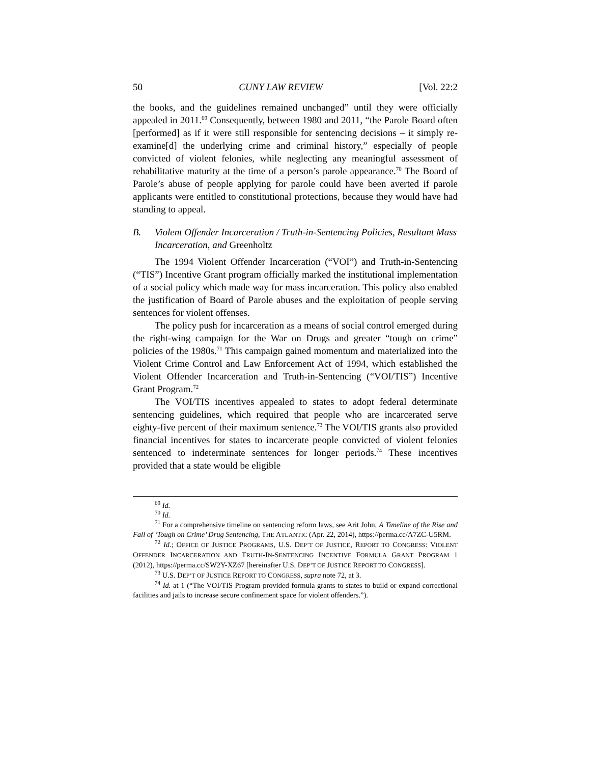50 CUNY LAW REVIEW [Vol. 22:2
the books, and the guidelines remained unchanged” until they were officially appealed in 2011.<sup>69</sup> Consequently, between 1980 and 2011, “the Parole Board often [performed] as if it were still responsible for sentencing decisions – it simply re-examine[d] the underlying crime and criminal history,” especially of people convicted of violent felonies, while neglecting any meaningful assessment of rehabilitative maturity at the time of a person’s parole appearance.<sup>70</sup> The Board of Parole’s abuse of people applying for parole could have been averted if parole applicants were entitled to constitutional protections, because they would have had standing to appeal.
B. Violent Offender Incarceration / Truth-in-Sentencing Policies, Resultant Mass Incarceration, and Greenholtz
The 1994 Violent Offender Incarceration (“VOI”) and Truth-in-Sentencing (“TIS”) Incentive Grant program officially marked the institutional implementation of a social policy which made way for mass incarceration. This policy also enabled the justification of Board of Parole abuses and the exploitation of people serving sentences for violent offenses.
The policy push for incarceration as a means of social control emerged during the right-wing campaign for the War on Drugs and greater “tough on crime” policies of the 1980s.<sup>71</sup> This campaign gained momentum and materialized into the Violent Crime Control and Law Enforcement Act of 1994, which established the Violent Offender Incarceration and Truth-in-Sentencing (“VOI/TIS”) Incentive Grant Program.<sup>72</sup>
The VOI/TIS incentives appealed to states to adopt federal determinate sentencing guidelines, which required that people who are incarcerated serve eighty-five percent of their maximum sentence.<sup>73</sup> The VOI/TIS grants also provided financial incentives for states to incarcerate people convicted of violent felonies sentenced to indeterminate sentences for longer periods.<sup>74</sup> These incentives provided that a state would be eligible
<sup>69</sup> Id.
<sup>70</sup> Id.
<sup>71</sup> For a comprehensive timeline on sentencing reform laws, see Arit John, A Timeline of the Rise and Fall of ‘Tough on Crime’ Drug Sentencing, THE ATLANTIC (Apr. 22, 2014), https://perma.cc/A7ZC-U5RM.
<sup>72</sup> Id.; OFFICE OF JUSTICE PROGRAMS, U.S. DEP’T OF JUSTICE, REPORT TO CONGRESS: VIOLENT OFFENDER INCARCERATION AND TRUTH-IN-SENTENCING INCENTIVE FORMULA GRANT PROGRAM 1 (2012), https://perma.cc/SW2Y-XZ67 [hereinafter U.S. DEP’T OF JUSTICE REPORT TO CONGRESS].
<sup>73</sup> U.S. DEP’T OF JUSTICE REPORT TO CONGRESS, supra note 72, at 3.
<sup>74</sup> Id. at 1 (“The VOI/TIS Program provided formula grants to states to build or expand correctional facilities and jails to increase secure confinement space for violent offenders.”).